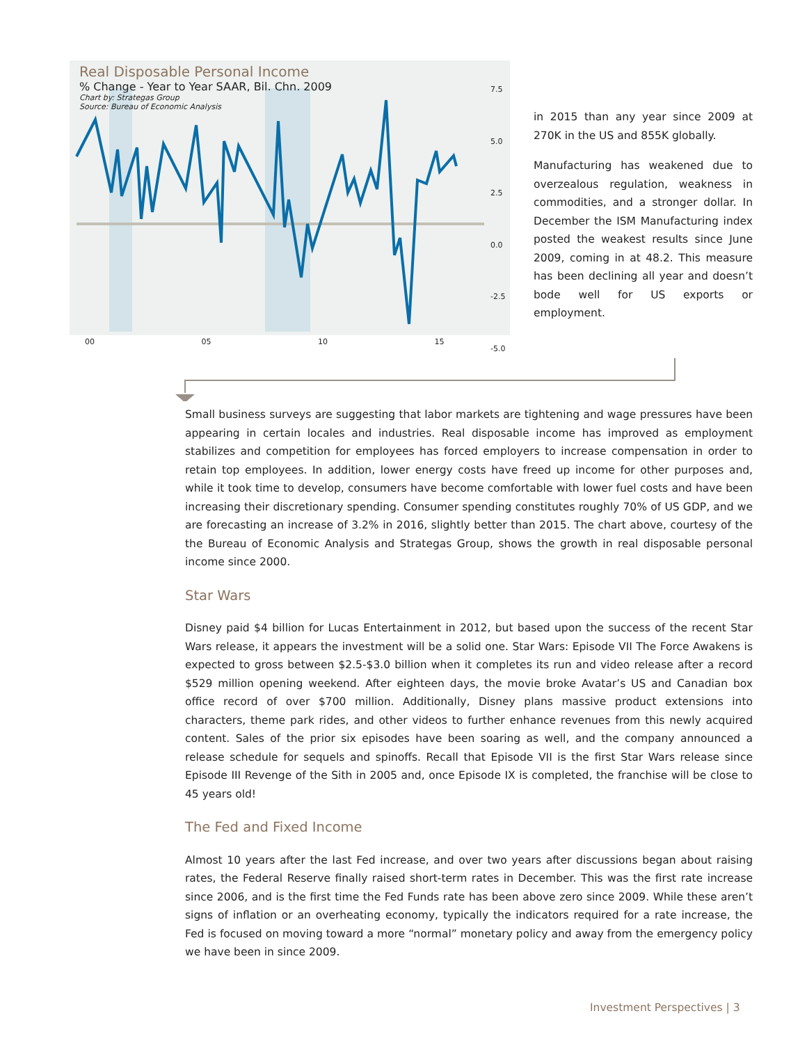Real Disposable Personal Income
% Change - Year to Year SAAR, Bil. Chn. 2009
Chart by: Strategas Group
Source: Bureau of Economic Analysis
7.5
5.0
2.5
0.0
-2.5
-5.0
00 05 10 15
in 2015 than any year since 2009 at 270K in the US and 855K globally.
Manufacturing has weakened due to overzealous regulation, weakness in commodities, and a stronger dollar. In December the ISM Manufacturing index posted the weakest results since June 2009, coming in at 48.2. This measure has been declining all year and doesn’t bode well for US exports or employment.
Small business surveys are suggesting that labor markets are tightening and wage pressures have been appearing in certain locales and industries. Real disposable income has improved as employment stabilizes and competition for employees has forced employers to increase compensation in order to retain top employees. In addition, lower energy costs have freed up income for other purposes and, while it took time to develop, consumers have become comfortable with lower fuel costs and have been increasing their discretionary spending. Consumer spending constitutes roughly 70% of US GDP, and we are forecasting an increase of 3.2% in 2016, slightly better than 2015. The chart above, courtesy of the the Bureau of Economic Analysis and Strategas Group, shows the growth in real disposable personal income since 2000.
Star Wars
Disney paid $4 billion for Lucas Entertainment in 2012, but based upon the success of the recent Star Wars release, it appears the investment will be a solid one. Star Wars: Episode VII The Force Awakens is expected to gross between $2.5-$3.0 billion when it completes its run and video release after a record $529 million opening weekend. After eighteen days, the movie broke Avatar’s US and Canadian box office record of over $700 million. Additionally, Disney plans massive product extensions into characters, theme park rides, and other videos to further enhance revenues from this newly acquired content. Sales of the prior six episodes have been soaring as well, and the company announced a release schedule for sequels and spinoffs. Recall that Episode VII is the first Star Wars release since Episode III Revenge of the Sith in 2005 and, once Episode IX is completed, the franchise will be close to 45 years old!
The Fed and Fixed Income
Almost 10 years after the last Fed increase, and over two years after discussions began about raising rates, the Federal Reserve finally raised short-term rates in December. This was the first rate increase since 2006, and is the first time the Fed Funds rate has been above zero since 2009. While these aren’t signs of inflation or an overheating economy, typically the indicators required for a rate increase, the Fed is focused on moving toward a more “normal” monetary policy and away from the emergency policy we have been in since 2009.
Investment Perspectives | 3